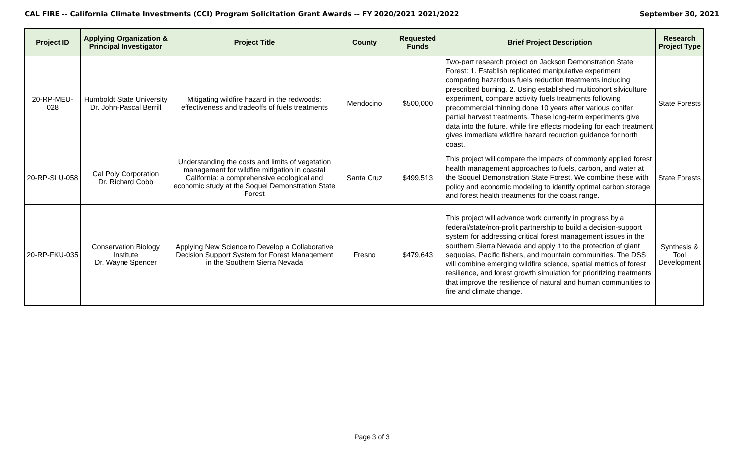CAL FIRE -- California Climate Investments (CCI) Program Solicitation Grant Awards -- FY 2020/2021 2021/2022 September 30, 2021
| Project ID | Applying Organization & Principal Investigator | Project Title | County | Requested Funds | Brief Project Description | Research Project Type |
| --- | --- | --- | --- | --- | --- | --- |
| 20-RP-MEU-028 | Humboldt State University Dr. John-Pascal Berrill | Mitigating wildfire hazard in the redwoods: effectiveness and tradeoffs of fuels treatments | Mendocino | $500,000 | Two-part research project on Jackson Demonstration State Forest: 1. Establish replicated manipulative experiment comparing hazardous fuels reduction treatments including prescribed burning. 2. Using established multicohort silviculture experiment, compare activity fuels treatments following precommercial thinning done 10 years after various conifer partial harvest treatments. These long-term experiments give data into the future, while fire effects modeling for each treatment gives immediate wildfire hazard reduction guidance for north coast. | State Forests |
| 20-RP-SLU-058 | Cal Poly Corporation Dr. Richard Cobb | Understanding the costs and limits of vegetation management for wildfire mitigation in coastal California: a comprehensive ecological and economic study at the Soquel Demonstration State Forest | Santa Cruz | $499,513 | This project will compare the impacts of commonly applied forest health management approaches to fuels, carbon, and water at the Soquel Demonstration State Forest. We combine these with policy and economic modeling to identify optimal carbon storage and forest health treatments for the coast range. | State Forests |
| 20-RP-FKU-035 | Conservation Biology Institute Dr. Wayne Spencer | Applying New Science to Develop a Collaborative Decision Support System for Forest Management in the Southern Sierra Nevada | Fresno | $479,643 | This project will advance work currently in progress by a federal/state/non-profit partnership to build a decision-support system for addressing critical forest management issues in the southern Sierra Nevada and apply it to the protection of giant sequoias, Pacific fishers, and mountain communities. The DSS will combine emerging wildfire science, spatial metrics of forest resilience, and forest growth simulation for prioritizing treatments that improve the resilience of natural and human communities to fire and climate change. | Synthesis & Tool Development |
Page 3 of 3